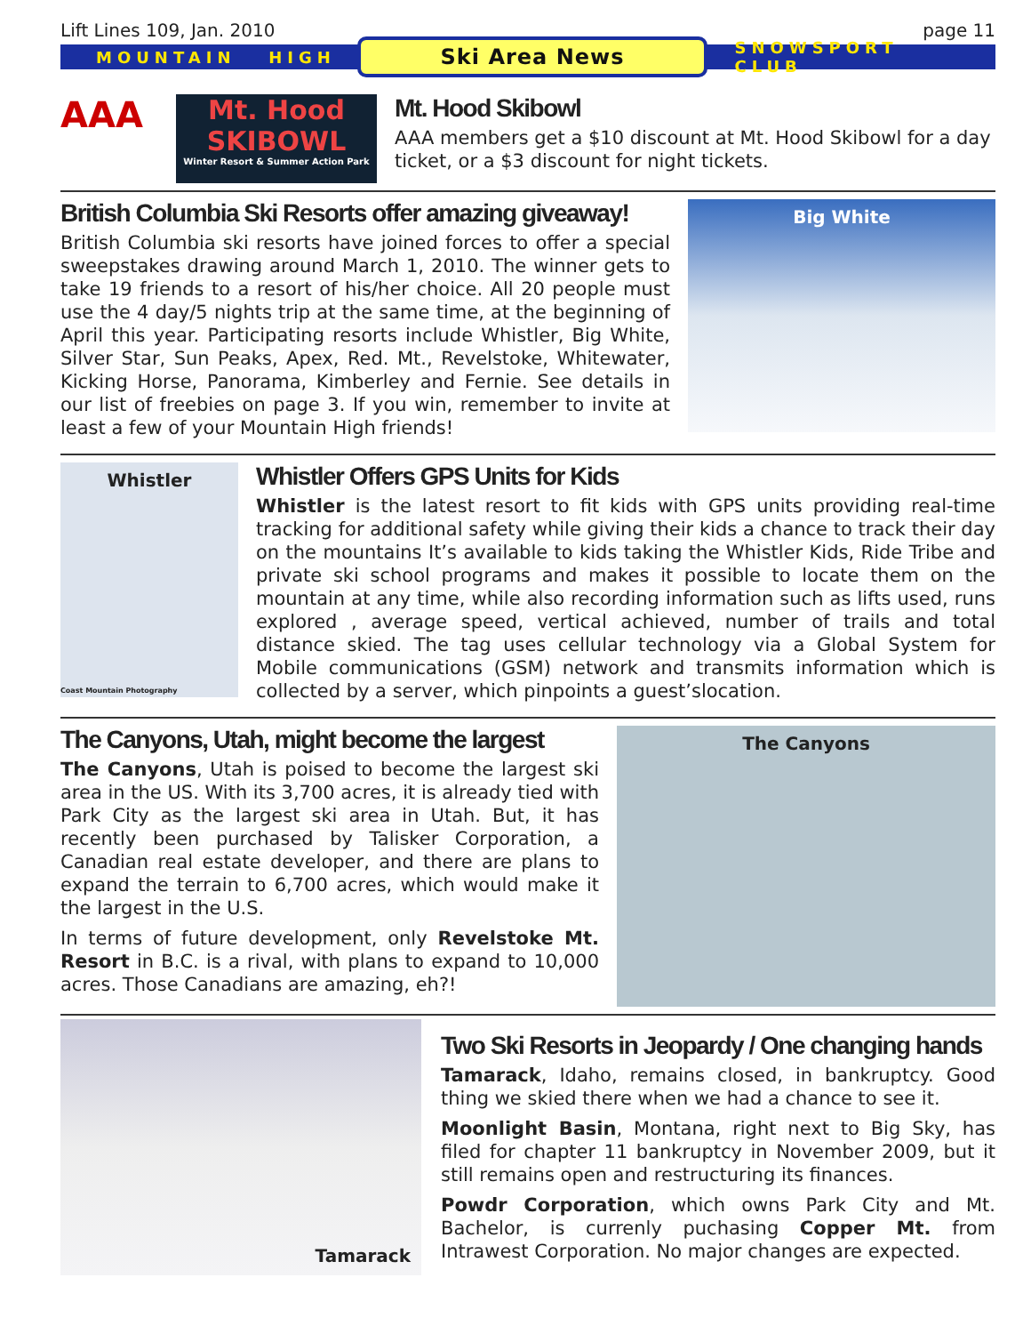Lift Lines 109, Jan. 2010 page 11
MOUNTAIN HIGH Ski Area News SNOWSPORT CLUB
AAA
Mt. Hood SKIBOWL
Winter Resort & Summer Action Park
Mt. Hood Skibowl
AAA members get a $10 discount at Mt. Hood Skibowl for a day ticket, or a $3 discount for night tickets.
British Columbia Ski Resorts offer amazing giveaway!
British Columbia ski resorts have joined forces to offer a special sweepstakes drawing around March 1, 2010. The winner gets to take 19 friends to a resort of his/her choice. All 20 people must use the 4 day/5 nights trip at the same time, at the beginning of April this year. Participating resorts include Whistler, Big White, Silver Star, Sun Peaks, Apex, Red. Mt., Revelstoke, Whitewater, Kicking Horse, Panorama, Kimberley and Fernie. See details in our list of freebies on page 3. If you win, remember to invite at least a few of your Mountain High friends!
Big White
Whistler
Coast Mountain Photography
Whistler Offers GPS Units for Kids
Whistler is the latest resort to fit kids with GPS units providing real-time tracking for additional safety while giving their kids a chance to track their day on the mountains It’s available to kids taking the Whistler Kids, Ride Tribe and private ski school programs and makes it possible to locate them on the mountain at any time, while also recording information such as lifts used, runs explored , average speed, vertical achieved, number of trails and total distance skied. The tag uses cellular technology via a Global System for Mobile communications (GSM) network and transmits information which is collected by a server, which pinpoints a guest’slocation.
The Canyons, Utah, might become the largest
The Canyons, Utah is poised to become the largest ski area in the US. With its 3,700 acres, it is already tied with Park City as the largest ski area in Utah. But, it has recently been purchased by Talisker Corporation, a Canadian real estate developer, and there are plans to expand the terrain to 6,700 acres, which would make it the largest in the U.S.
In terms of future development, only Revelstoke Mt. Resort in B.C. is a rival, with plans to expand to 10,000 acres. Those Canadians are amazing, eh?!
The Canyons
Tamarack
Two Ski Resorts in Jeopardy / One changing hands
Tamarack, Idaho, remains closed, in bankruptcy. Good thing we skied there when we had a chance to see it.
Moonlight Basin, Montana, right next to Big Sky, has filed for chapter 11 bankruptcy in November 2009, but it still remains open and restructuring its finances.
Powdr Corporation, which owns Park City and Mt. Bachelor, is currenly puchasing Copper Mt. from Intrawest Corporation. No major changes are expected.